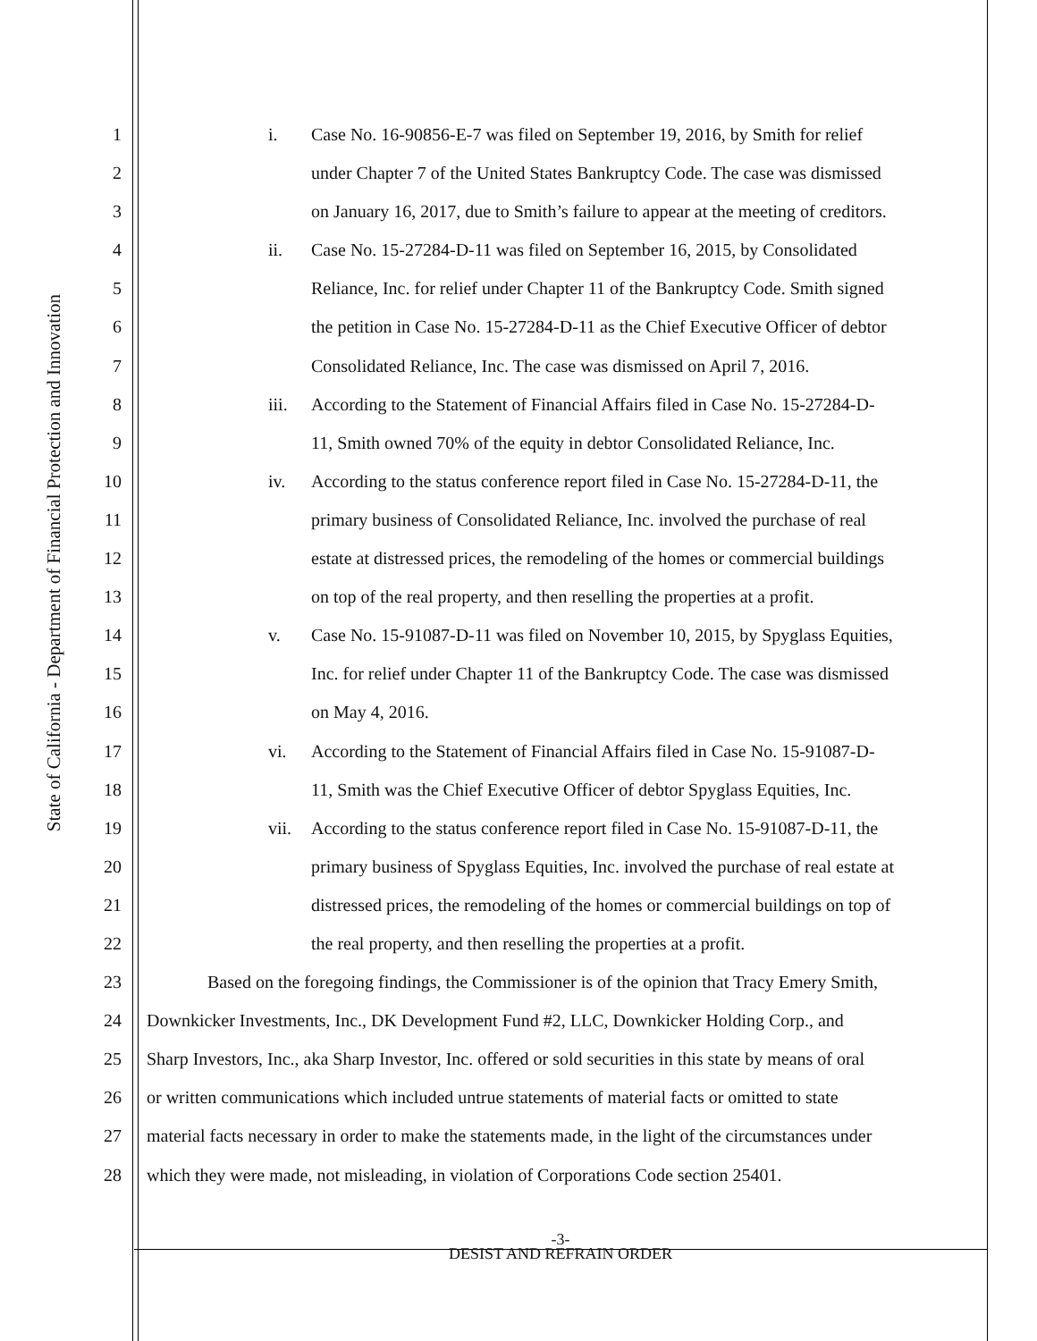State of California - Department of Financial Protection and Innovation
1 i. Case No. 16-90856-E-7 was filed on September 19, 2016, by Smith for relief
2 under Chapter 7 of the United States Bankruptcy Code. The case was dismissed
3 on January 16, 2017, due to Smith’s failure to appear at the meeting of creditors.
4 ii. Case No. 15-27284-D-11 was filed on September 16, 2015, by Consolidated
5 Reliance, Inc. for relief under Chapter 11 of the Bankruptcy Code. Smith signed
6 the petition in Case No. 15-27284-D-11 as the Chief Executive Officer of debtor
7 Consolidated Reliance, Inc. The case was dismissed on April 7, 2016.
8 iii. According to the Statement of Financial Affairs filed in Case No. 15-27284-D-
9 11, Smith owned 70% of the equity in debtor Consolidated Reliance, Inc.
10 iv. According to the status conference report filed in Case No. 15-27284-D-11, the
11 primary business of Consolidated Reliance, Inc. involved the purchase of real
12 estate at distressed prices, the remodeling of the homes or commercial buildings
13 on top of the real property, and then reselling the properties at a profit.
14 v. Case No. 15-91087-D-11 was filed on November 10, 2015, by Spyglass Equities,
15 Inc. for relief under Chapter 11 of the Bankruptcy Code. The case was dismissed
16 on May 4, 2016.
17 vi. According to the Statement of Financial Affairs filed in Case No. 15-91087-D-
18 11, Smith was the Chief Executive Officer of debtor Spyglass Equities, Inc.
19 vii. According to the status conference report filed in Case No. 15-91087-D-11, the
20 primary business of Spyglass Equities, Inc. involved the purchase of real estate at
21 distressed prices, the remodeling of the homes or commercial buildings on top of
22 the real property, and then reselling the properties at a profit.
23 Based on the foregoing findings, the Commissioner is of the opinion that Tracy Emery Smith,
24 Downkicker Investments, Inc., DK Development Fund #2, LLC, Downkicker Holding Corp., and
25 Sharp Investors, Inc., aka Sharp Investor, Inc. offered or sold securities in this state by means of oral
26 or written communications which included untrue statements of material facts or omitted to state
27 material facts necessary in order to make the statements made, in the light of the circumstances under
28 which they were made, not misleading, in violation of Corporations Code section 25401.
-3-
DESIST AND REFRAIN ORDER